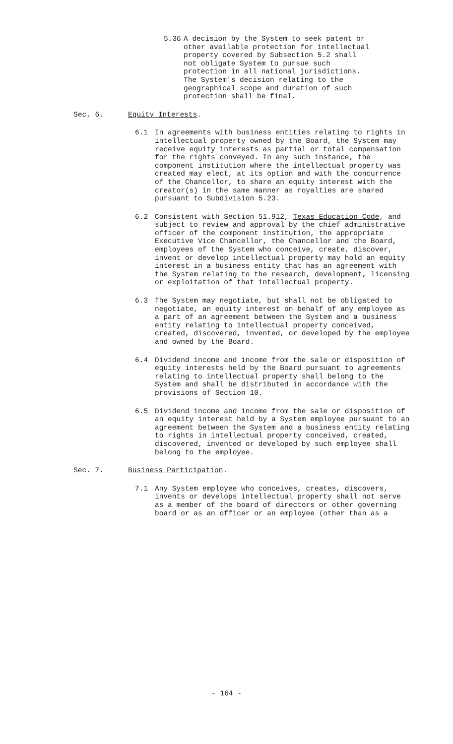5.36 A decision by the System to seek patent or other available protection for intellectual property covered by Subsection 5.2 shall not obligate System to pursue such protection in all national jurisdictions. The System's decision relating to the geographical scope and duration of such protection shall be final.
Sec. 6. Equity Interests.
6.1 In agreements with business entities relating to rights in intellectual property owned by the Board, the System may receive equity interests as partial or total compensation for the rights conveyed. In any such instance, the component institution where the intellectual property was created may elect, at its option and with the concurrence of the Chancellor, to share an equity interest with the creator(s) in the same manner as royalties are shared pursuant to Subdivision 5.23.
6.2 Consistent with Section 51.912, Texas Education Code, and subject to review and approval by the chief administrative officer of the component institution, the appropriate Executive Vice Chancellor, the Chancellor and the Board, employees of the System who conceive, create, discover, invent or develop intellectual property may hold an equity interest in a business entity that has an agreement with the System relating to the research, development, licensing or exploitation of that intellectual property.
6.3 The System may negotiate, but shall not be obligated to negotiate, an equity interest on behalf of any employee as a part of an agreement between the System and a business entity relating to intellectual property conceived, created, discovered, invented, or developed by the employee and owned by the Board.
6.4 Dividend income and income from the sale or disposition of equity interests held by the Board pursuant to agreements relating to intellectual property shall belong to the System and shall be distributed in accordance with the provisions of Section 10.
6.5 Dividend income and income from the sale or disposition of an equity interest held by a System employee pursuant to an agreement between the System and a business entity relating to rights in intellectual property conceived, created, discovered, invented or developed by such employee shall belong to the employee.
Sec. 7. Business Participation.
7.1 Any System employee who conceives, creates, discovers, invents or develops intellectual property shall not serve as a member of the board of directors or other governing board or as an officer or an employee (other than as a
- 164 -